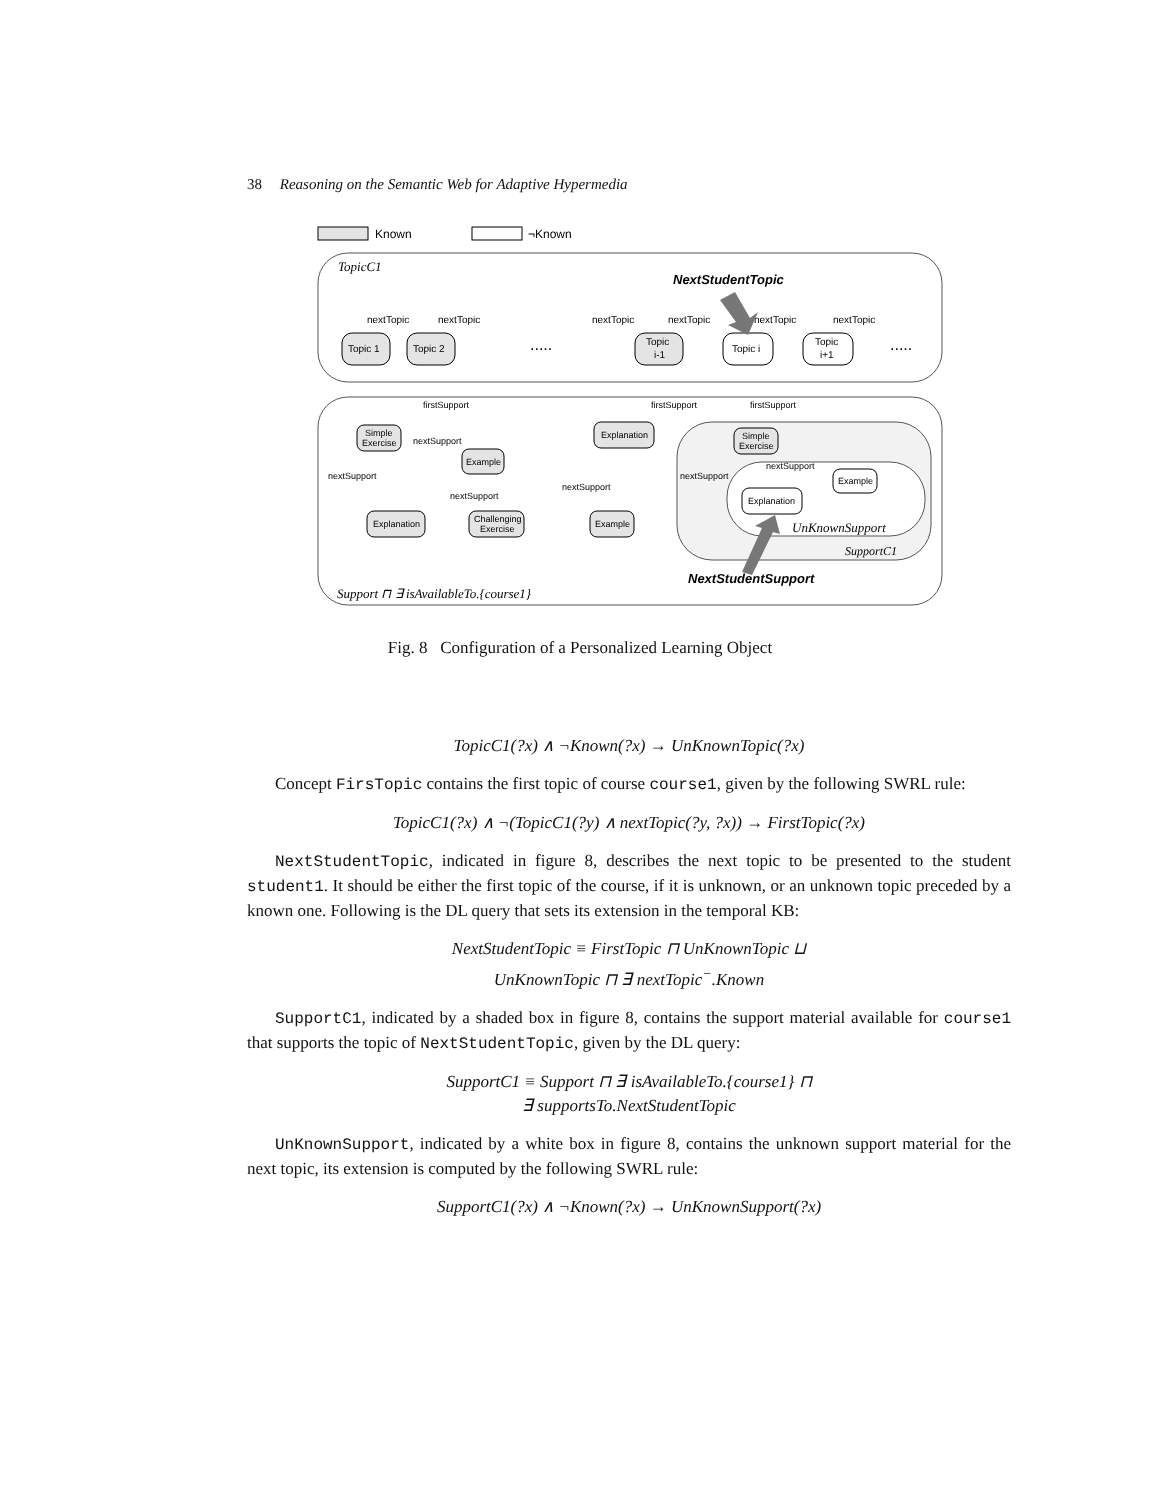38 Reasoning on the Semantic Web for Adaptive Hypermedia
Known
¬Known
TopicC1
NextStudentTopic
nextTopic
nextTopic
nextTopic
nextTopic
nextTopic
nextTopic
Topic 1
Topic 2
.....
Topic
i-1
Topic i
Topic
i+1
.....
firstSupport
firstSupport
firstSupport
Simple
Exercise
nextSupport
nextSupport
Example
nextSupport
Explanation
Challenging
Exercise
Explanation
nextSupport
Example
Simple
Exercise
nextSupport
nextSupport
Example
Explanation
UnKnownSupport
SupportC1
NextStudentSupport
Support ⊓ ∃ isAvailableTo.{course1}
Fig. 8 Configuration of a Personalized Learning Object
TopicC1(?x) ∧ ¬Known(?x) → UnKnownTopic(?x)
Concept FirsTopic contains the first topic of course course1, given by the following SWRL rule:
TopicC1(?x) ∧ ¬(TopicC1(?y) ∧ nextTopic(?y, ?x)) → FirstTopic(?x)
NextStudentTopic, indicated in figure 8, describes the next topic to be presented to the student student1. It should be either the first topic of the course, if it is unknown, or an unknown topic preceded by a known one. Following is the DL query that sets its extension in the temporal KB:
NextStudentTopic ≡ FirstTopic ⊓ UnKnownTopic ⊔
UnKnownTopic ⊓ ∃ nextTopic<sup>−</sup>.Known
SupportC1, indicated by a shaded box in figure 8, contains the support material available for course1 that supports the topic of NextStudentTopic, given by the DL query:
SupportC1 ≡ Support ⊓ ∃ isAvailableTo.{course1} ⊓
∃ supportsTo.NextStudentTopic
UnKnownSupport, indicated by a white box in figure 8, contains the unknown support material for the next topic, its extension is computed by the following SWRL rule:
SupportC1(?x) ∧ ¬Known(?x) → UnKnownSupport(?x)